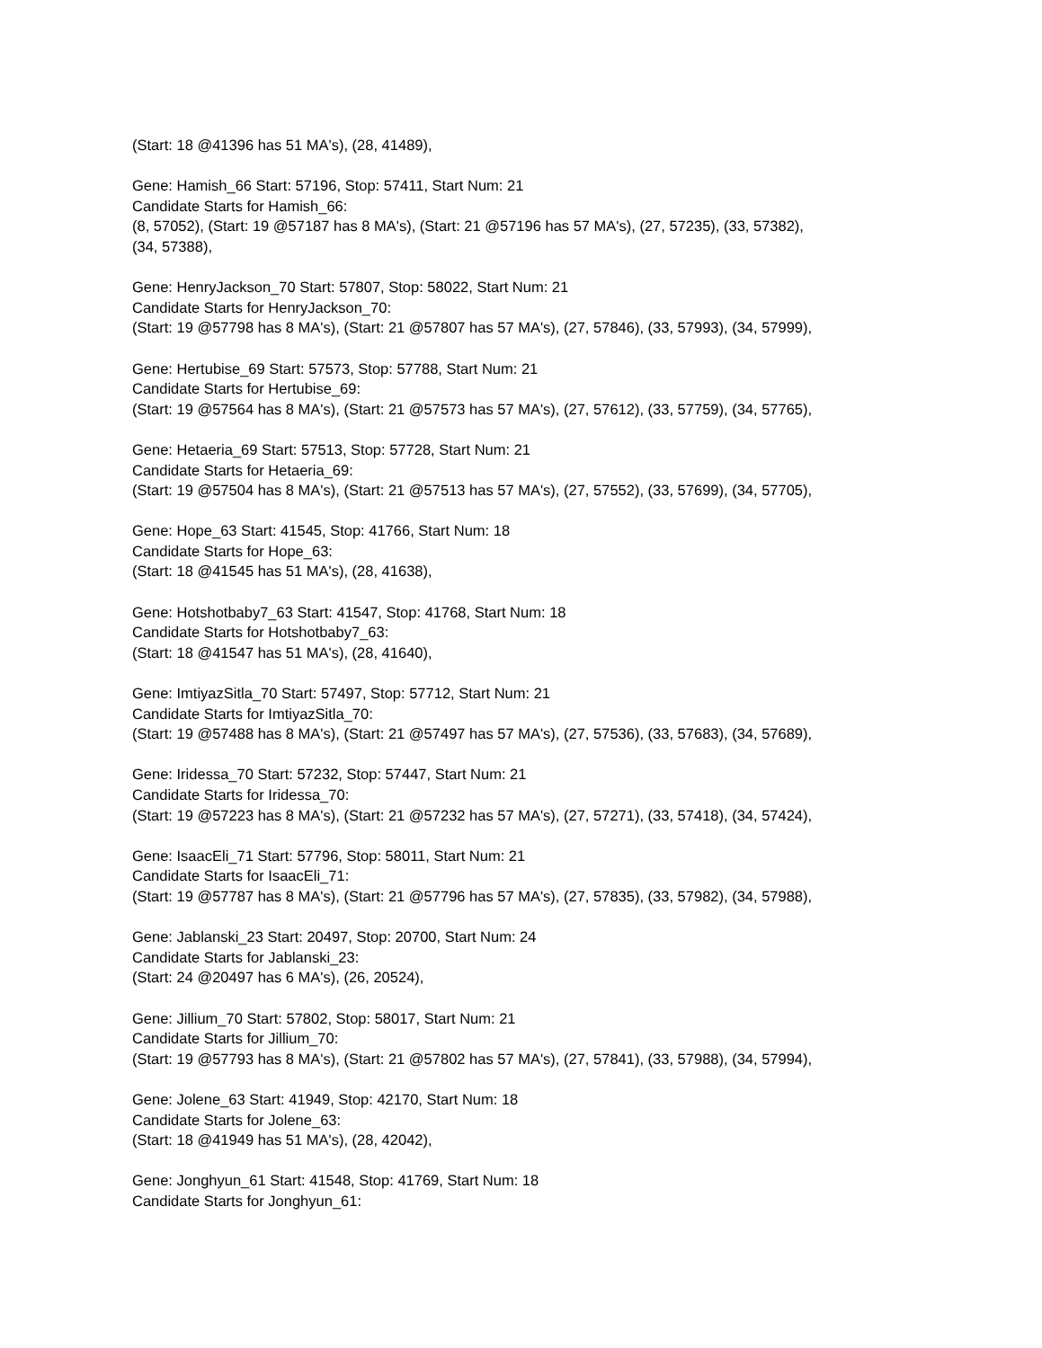(Start: 18 @41396 has 51 MA's), (28, 41489),
Gene: Hamish_66 Start: 57196, Stop: 57411, Start Num: 21
Candidate Starts for Hamish_66:
(8, 57052), (Start: 19 @57187 has 8 MA's), (Start: 21 @57196 has 57 MA's), (27, 57235), (33, 57382),
(34, 57388),
Gene: HenryJackson_70 Start: 57807, Stop: 58022, Start Num: 21
Candidate Starts for HenryJackson_70:
(Start: 19 @57798 has 8 MA's), (Start: 21 @57807 has 57 MA's), (27, 57846), (33, 57993), (34, 57999),
Gene: Hertubise_69 Start: 57573, Stop: 57788, Start Num: 21
Candidate Starts for Hertubise_69:
(Start: 19 @57564 has 8 MA's), (Start: 21 @57573 has 57 MA's), (27, 57612), (33, 57759), (34, 57765),
Gene: Hetaeria_69 Start: 57513, Stop: 57728, Start Num: 21
Candidate Starts for Hetaeria_69:
(Start: 19 @57504 has 8 MA's), (Start: 21 @57513 has 57 MA's), (27, 57552), (33, 57699), (34, 57705),
Gene: Hope_63 Start: 41545, Stop: 41766, Start Num: 18
Candidate Starts for Hope_63:
(Start: 18 @41545 has 51 MA's), (28, 41638),
Gene: Hotshotbaby7_63 Start: 41547, Stop: 41768, Start Num: 18
Candidate Starts for Hotshotbaby7_63:
(Start: 18 @41547 has 51 MA's), (28, 41640),
Gene: ImtiyazSitla_70 Start: 57497, Stop: 57712, Start Num: 21
Candidate Starts for ImtiyazSitla_70:
(Start: 19 @57488 has 8 MA's), (Start: 21 @57497 has 57 MA's), (27, 57536), (33, 57683), (34, 57689),
Gene: Iridessa_70 Start: 57232, Stop: 57447, Start Num: 21
Candidate Starts for Iridessa_70:
(Start: 19 @57223 has 8 MA's), (Start: 21 @57232 has 57 MA's), (27, 57271), (33, 57418), (34, 57424),
Gene: IsaacEli_71 Start: 57796, Stop: 58011, Start Num: 21
Candidate Starts for IsaacEli_71:
(Start: 19 @57787 has 8 MA's), (Start: 21 @57796 has 57 MA's), (27, 57835), (33, 57982), (34, 57988),
Gene: Jablanski_23 Start: 20497, Stop: 20700, Start Num: 24
Candidate Starts for Jablanski_23:
(Start: 24 @20497 has 6 MA's), (26, 20524),
Gene: Jillium_70 Start: 57802, Stop: 58017, Start Num: 21
Candidate Starts for Jillium_70:
(Start: 19 @57793 has 8 MA's), (Start: 21 @57802 has 57 MA's), (27, 57841), (33, 57988), (34, 57994),
Gene: Jolene_63 Start: 41949, Stop: 42170, Start Num: 18
Candidate Starts for Jolene_63:
(Start: 18 @41949 has 51 MA's), (28, 42042),
Gene: Jonghyun_61 Start: 41548, Stop: 41769, Start Num: 18
Candidate Starts for Jonghyun_61: